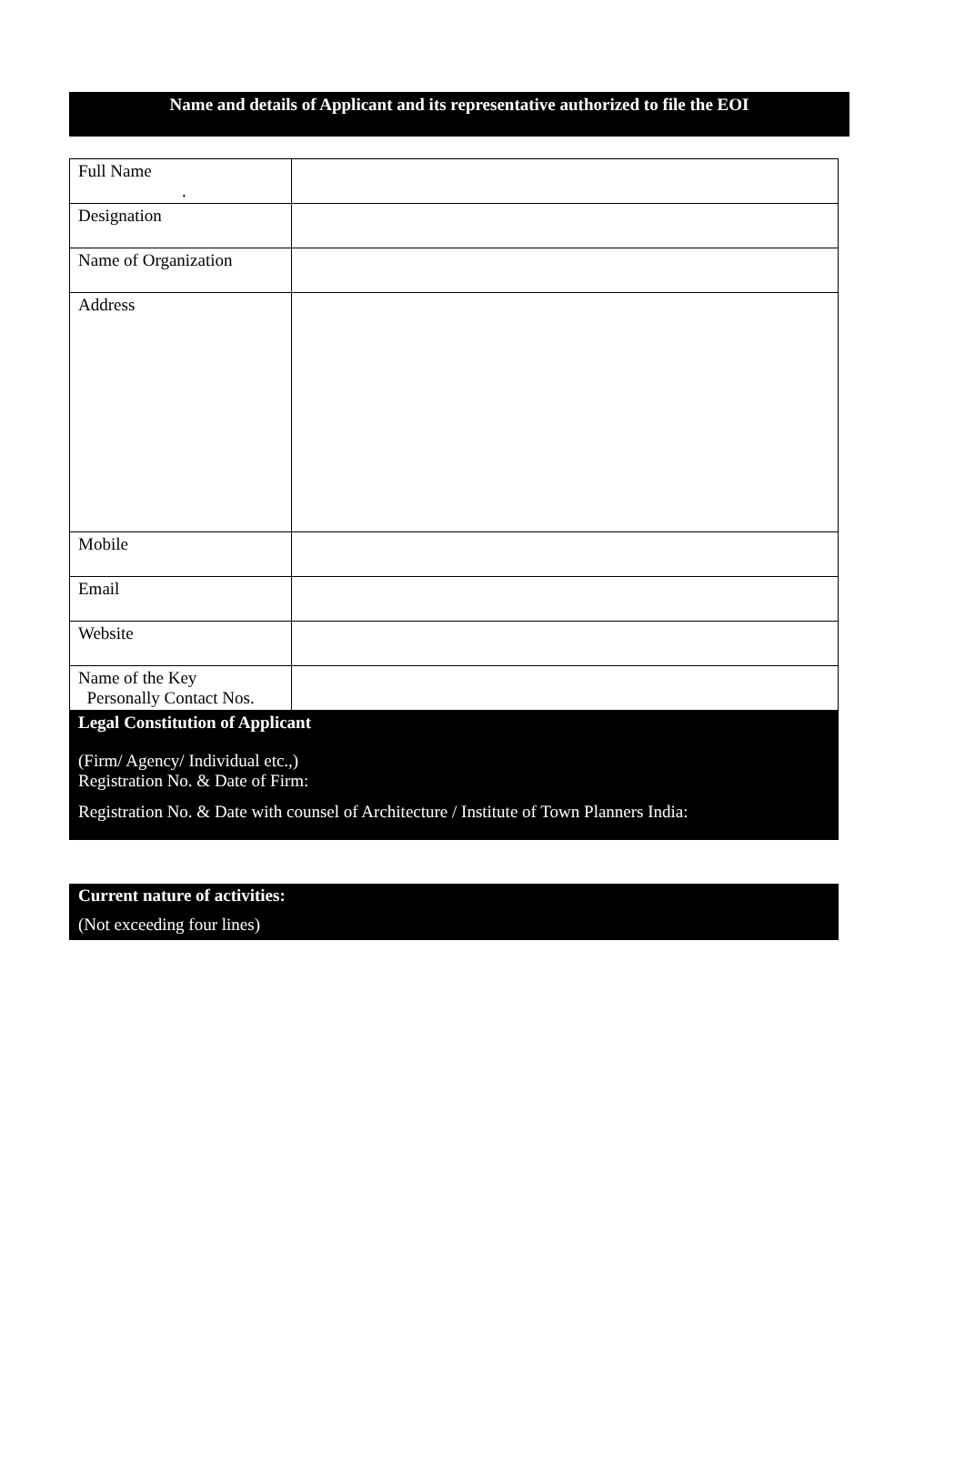Name and details of Applicant and its representative authorized to file the EOI
| Full Name . | |
| Designation | |
| Name of Organization | |
| Address | |
| Mobile | |
| Email | |
| Website | |
| Name of the Key Personally Contact Nos. | |
Legal Constitution of Applicant
(Firm/ Agency/ Individual etc.,)
Registration No. & Date of Firm:
Registration No. & Date with counsel of Architecture / Institute of Town Planners India:
Current nature of activities:
(Not exceeding four lines)